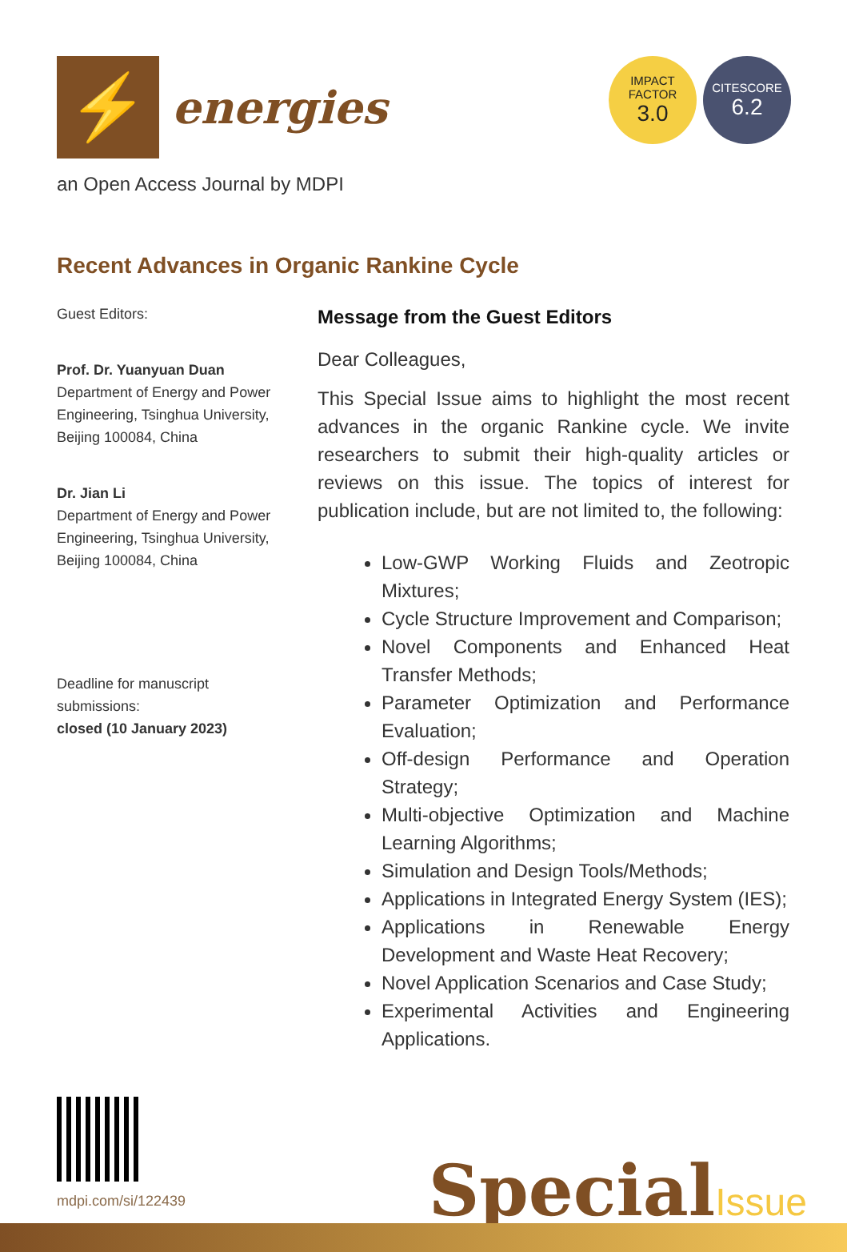⚡
energies
IMPACT
FACTOR
3.0
CITESCORE
6.2
an Open Access Journal by MDPI
Recent Advances in Organic Rankine Cycle
Guest Editors:
Prof. Dr. Yuanyuan Duan
Department of Energy and Power Engineering, Tsinghua University, Beijing 100084, China
Dr. Jian Li
Department of Energy and Power Engineering, Tsinghua University, Beijing 100084, China
Deadline for manuscript submissions:
closed (10 January 2023)
Message from the Guest Editors
Dear Colleagues,
This Special Issue aims to highlight the most recent advances in the organic Rankine cycle. We invite researchers to submit their high-quality articles or reviews on this issue. The topics of interest for publication include, but are not limited to, the following:
Low-GWP Working Fluids and Zeotropic Mixtures;
Cycle Structure Improvement and Comparison;
Novel Components and Enhanced Heat Transfer Methods;
Parameter Optimization and Performance Evaluation;
Off-design Performance and Operation Strategy;
Multi-objective Optimization and Machine Learning Algorithms;
Simulation and Design Tools/Methods;
Applications in Integrated Energy System (IES);
Applications in Renewable Energy Development and Waste Heat Recovery;
Novel Application Scenarios and Case Study;
Experimental Activities and Engineering Applications.
mdpi.com/si/122439
SpecialIssue